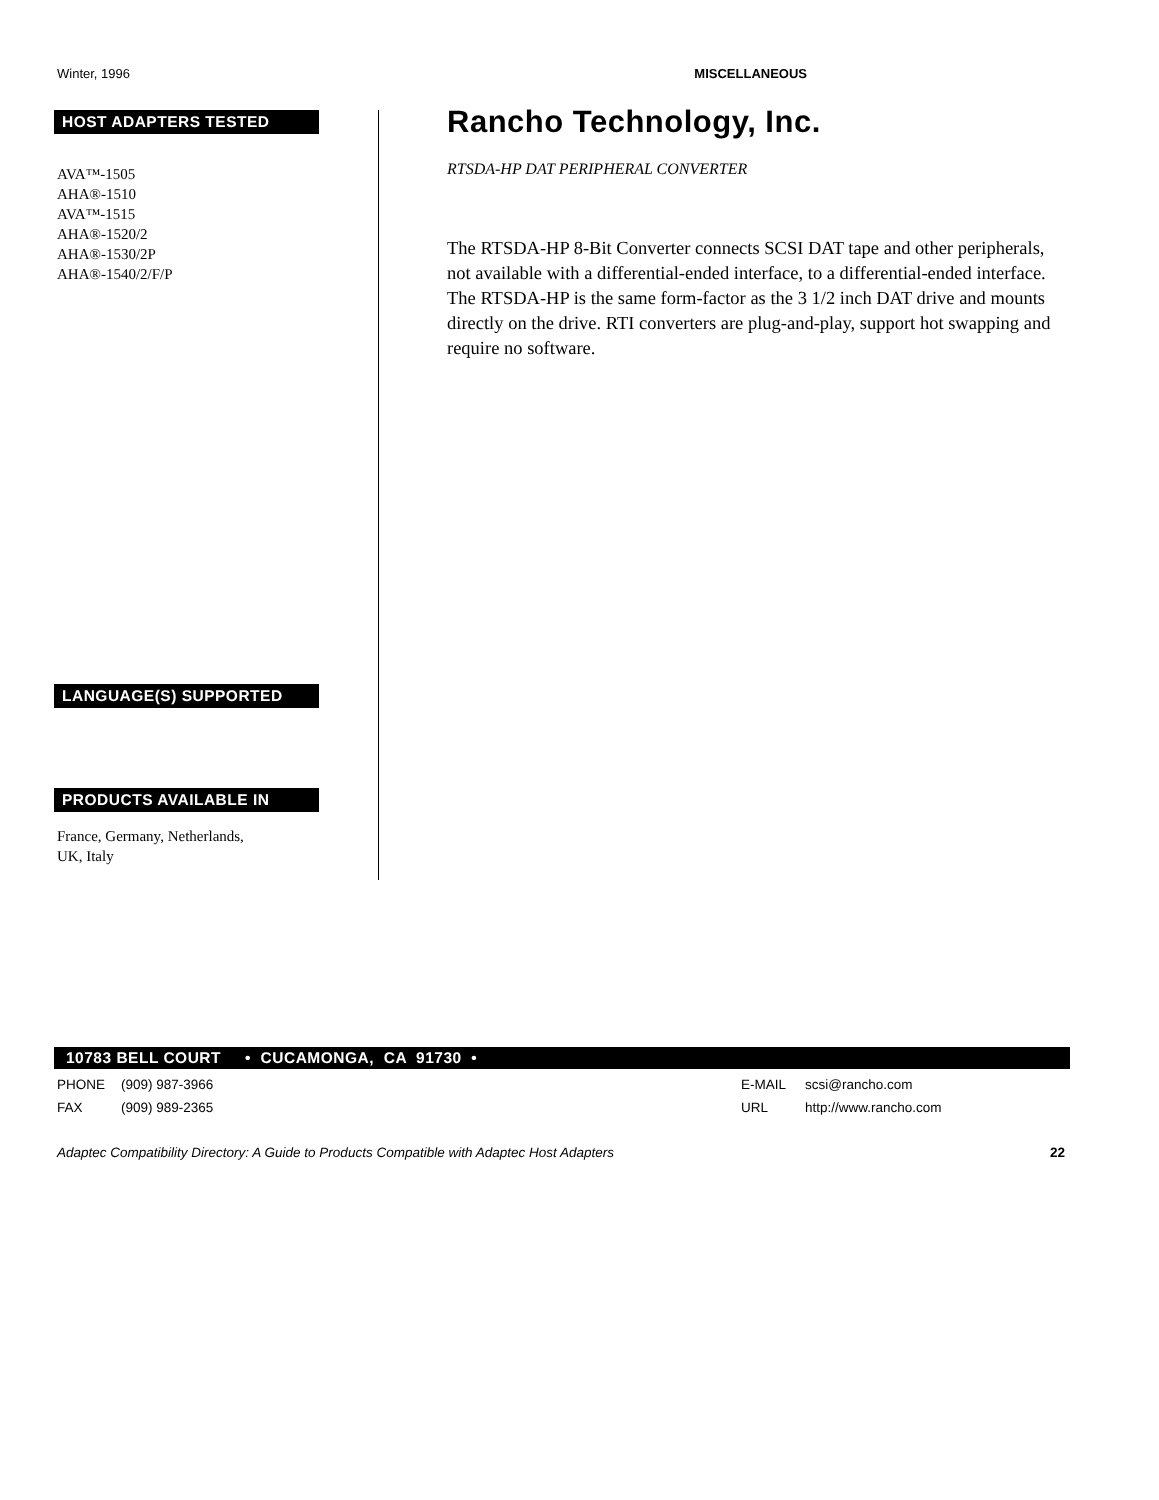Winter, 1996 MISCELLANEOUS
HOST ADAPTERS TESTED
AVA™-1505
AHA®-1510
AVA™-1515
AHA®-1520/2
AHA®-1530/2P
AHA®-1540/2/F/P
LANGUAGE(S) SUPPORTED
PRODUCTS AVAILABLE IN
France, Germany, Netherlands,
UK, Italy
Rancho Technology, Inc.
RTSDA-HP DAT PERIPHERAL CONVERTER
The RTSDA-HP 8-Bit Converter connects SCSI DAT tape and other peripherals, not available with a differential-ended interface, to a differential-ended interface. The RTSDA-HP is the same form-factor as the 3 1/2 inch DAT drive and mounts directly on the drive. RTI converters are plug-and-play, support hot swapping and require no software.
10783 BELL COURT • CUCAMONGA, CA 91730 •
PHONE (909) 987-3966 E-MAIL scsi@rancho.com
FAX (909) 989-2365 URL http://www.rancho.com
Adaptec Compatibility Directory: A Guide to Products Compatible with Adaptec Host Adapters 22